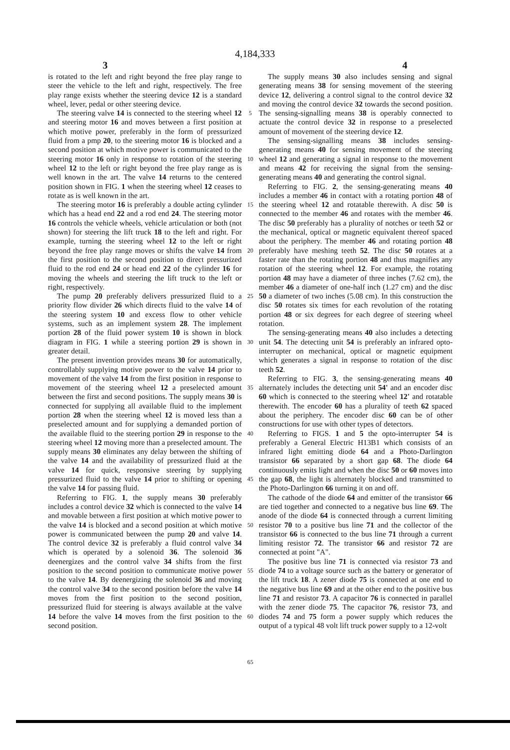4,184,333
3 4
is rotated to the left and right beyond the free play range to steer the vehicle to the left and right, respectively. The free play range exists whether the steering device 12 is a standard wheel, lever, pedal or other steering device.
The steering valve 14 is connected to the steering wheel 12 and steering motor 16 and moves between a first position at which motive power, preferably in the form of pressurized fluid from a pmp 20, to the steering motor 16 is blocked and a second position at which motive power is communicated to the steering motor 16 only in response to rotation of the steering wheel 12 to the left or right beyond the free play range as is well known in the art. The valve 14 returns to the centered position shown in FIG. 1 when the steering wheel 12 ceases to rotate as is well known in the art.
The steering motor 16 is preferably a double acting cylinder which has a head end 22 and a rod end 24. The steering motor 16 controls the vehicle wheels, vehicle articulation or both (not shown) for steering the lift truck 18 to the left and right. For example, turning the steering wheel 12 to the left or right beyond the free play range moves or shifts the valve 14 from the first position to the second position to direct pressurized fluid to the rod end 24 or head end 22 of the cylinder 16 for moving the wheels and steering the lift truck to the left or right, respectively.
The pump 20 preferably delivers pressurized fluid to a priority flow divider 26 which directs fluid to the valve 14 of the steering system 10 and excess flow to other vehicle systems, such as an implement system 28. The implement portion 28 of the fluid power system 10 is shown in block diagram in FIG. 1 while a steering portion 29 is shown in greater detail.
The present invention provides means 30 for automatically, controllably supplying motive power to the valve 14 prior to movement of the valve 14 from the first position in response to movement of the steering wheel 12 a preselected amount between the first and second positions. The supply means 30 is connected for supplying all available fluid to the implement portion 28 when the steering wheel 12 is moved less than a preselected amount and for supplying a demanded portion of the available fluid to the steering portion 29 in response to the steering wheel 12 moving more than a preselected amount. The supply means 30 eliminates any delay between the shifting of the valve 14 and the availability of pressurized fluid at the valve 14 for quick, responsive steering by supplying pressurized fluid to the valve 14 prior to shifting or opening the valve 14 for passing fluid.
Referring to FIG. 1, the supply means 30 preferably includes a control device 32 which is connected to the valve 14 and movable between a first position at which motive power to the valve 14 is blocked and a second position at which motive power is communicated between the pump 20 and valve 14. The control device 32 is preferably a fluid control valve 34 which is operated by a solenoid 36. The solenoid 36 deenergizes and the control valve 34 shifts from the first position to the second position to communicate motive power to the valve 14. By deenergizing the solenoid 36 and moving the control valve 34 to the second position before the valve 14 moves from the first position to the second position, pressurized fluid for steering is always available at the valve 14 before the valve 14 moves from the first position to the second position.
5
10
15
20
25
30
35
40
45
50
55
60
65
The supply means 30 also includes sensing and signal generating means 38 for sensing movement of the steering device 12, delivering a control signal to the control device 32 and moving the control device 32 towards the second position. The sensing-signalling means 38 is operably connected to actuate the control device 32 in response to a preselected amount of movement of the steering device 12.
The sensing-signalling means 38 includes sensing-generating means 40 for sensing movement of the steering wheel 12 and generating a signal in response to the movement and means 42 for receiving the signal from the sensing-generating means 40 and generating the control signal.
Referring to FIG. 2, the sensing-generating means 40 includes a member 46 in contact with a rotating portion 48 of the steering wheel 12 and rotatable therewith. A disc 50 is connected to the member 46 and rotates with the member 46. The disc 50 preferably has a plurality of notches or teeth 52 or the mechanical, optical or magnetic equivalent thereof spaced about the periphery. The member 46 and rotating portion 48 preferably have meshing teeth 52. The disc 50 rotates at a faster rate than the rotating portion 48 and thus magnifies any rotation of the steering wheel 12. For example, the rotating portion 48 may have a diameter of three inches (7.62 cm), the member 46 a diameter of one-half inch (1.27 cm) and the disc 50 a diameter of two inches (5.08 cm). In this construction the disc 50 rotates six times for each revolution of the rotating portion 48 or six degrees for each degree of steering wheel rotation.
The sensing-generating means 40 also includes a detecting unit 54. The detecting unit 54 is preferably an infrared opto-interrupter on mechanical, optical or magnetic equipment which generates a signal in response to rotation of the disc teeth 52.
Referring to FIG. 3, the sensing-generating means 40 alternately includes the detecting unit 54' and an encoder disc 60 which is connected to the steering wheel 12' and rotatable therewith. The encoder 60 has a plurality of teeth 62 spaced about the periphery. The encoder disc 60 can be of other constructions for use with other types of detectors.
Referring to FIGS. 1 and 5 the opto-interrupter 54 is preferably a General Electric H13B1 which consists of an infrared light emitting diode 64 and a Photo-Darlington transistor 66 separated by a short gap 68. The diode 64 continuously emits light and when the disc 50 or 60 moves into the gap 68, the light is alternately blocked and transmitted to the Photo-Darlington 66 turning it on and off.
The cathode of the diode 64 and emitter of the transistor 66 are tied together and connected to a negative bus line 69. The anode of the diode 64 is connected through a current limiting resistor 70 to a positive bus line 71 and the collector of the transistor 66 is connected to the bus line 71 through a current limiting resistor 72. The transistor 66 and resistor 72 are connected at point "A".
The positive bus line 71 is connected via resistor 73 and diode 74 to a voltage source such as the battery or generator of the lift truck 18. A zener diode 75 is connected at one end to the negative bus line 69 and at the other end to the positive bus line 71 and resistor 73. A capacitor 76 is connected in parallel with the zener diode 75. The capacitor 76, resistor 73, and diodes 74 and 75 form a power supply which reduces the output of a typical 48 volt lift truck power supply to a 12-volt